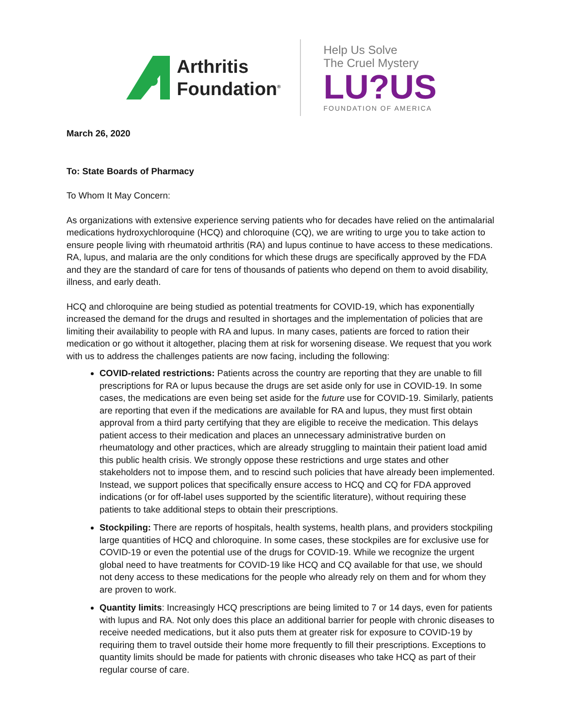Arthritis
Foundation<sup>®</sup>
Help Us Solve
The Cruel Mystery
LU?US
FOUNDATION OF AMERICA
March 26, 2020
To: State Boards of Pharmacy
To Whom It May Concern:
As organizations with extensive experience serving patients who for decades have relied on the antimalarial medications hydroxychloroquine (HCQ) and chloroquine (CQ), we are writing to urge you to take action to ensure people living with rheumatoid arthritis (RA) and lupus continue to have access to these medications. RA, lupus, and malaria are the only conditions for which these drugs are specifically approved by the FDA and they are the standard of care for tens of thousands of patients who depend on them to avoid disability, illness, and early death.
HCQ and chloroquine are being studied as potential treatments for COVID-19, which has exponentially increased the demand for the drugs and resulted in shortages and the implementation of policies that are limiting their availability to people with RA and lupus. In many cases, patients are forced to ration their medication or go without it altogether, placing them at risk for worsening disease. We request that you work with us to address the challenges patients are now facing, including the following:
COVID-related restrictions: Patients across the country are reporting that they are unable to fill prescriptions for RA or lupus because the drugs are set aside only for use in COVID-19. In some cases, the medications are even being set aside for the future use for COVID-19. Similarly, patients are reporting that even if the medications are available for RA and lupus, they must first obtain approval from a third party certifying that they are eligible to receive the medication. This delays patient access to their medication and places an unnecessary administrative burden on rheumatology and other practices, which are already struggling to maintain their patient load amid this public health crisis. We strongly oppose these restrictions and urge states and other stakeholders not to impose them, and to rescind such policies that have already been implemented. Instead, we support polices that specifically ensure access to HCQ and CQ for FDA approved indications (or for off-label uses supported by the scientific literature), without requiring these patients to take additional steps to obtain their prescriptions.
Stockpiling: There are reports of hospitals, health systems, health plans, and providers stockpiling large quantities of HCQ and chloroquine. In some cases, these stockpiles are for exclusive use for COVID-19 or even the potential use of the drugs for COVID-19. While we recognize the urgent global need to have treatments for COVID-19 like HCQ and CQ available for that use, we should not deny access to these medications for the people who already rely on them and for whom they are proven to work.
Quantity limits: Increasingly HCQ prescriptions are being limited to 7 or 14 days, even for patients with lupus and RA. Not only does this place an additional barrier for people with chronic diseases to receive needed medications, but it also puts them at greater risk for exposure to COVID-19 by requiring them to travel outside their home more frequently to fill their prescriptions. Exceptions to quantity limits should be made for patients with chronic diseases who take HCQ as part of their regular course of care.